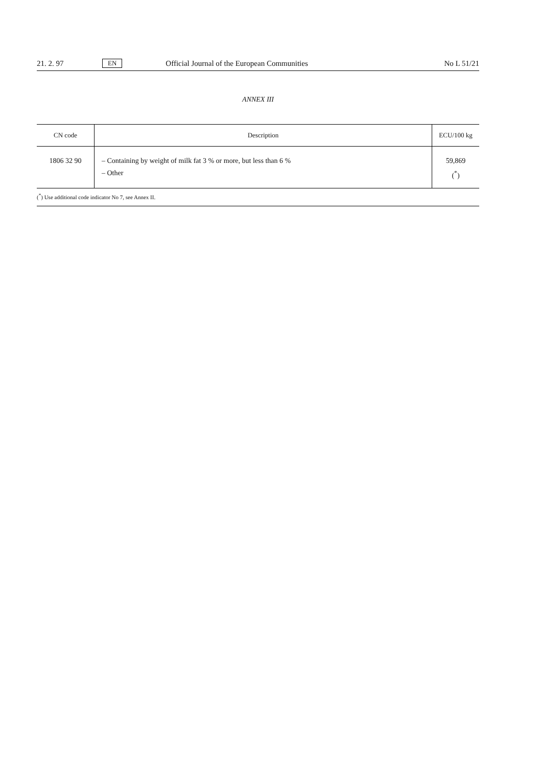21. 2. 97 EN Official Journal of the European Communities No L 51/21
ANNEX III
| CN code | Description | ECU/100 kg |
| --- | --- | --- |
| 1806 32 90 | – Containing by weight of milk fat 3 % or more, but less than 6 % – Other | 59,869 (<sup>*</sup>) |
(<sup>*</sup>) Use additional code indicator No 7, see Annex II.